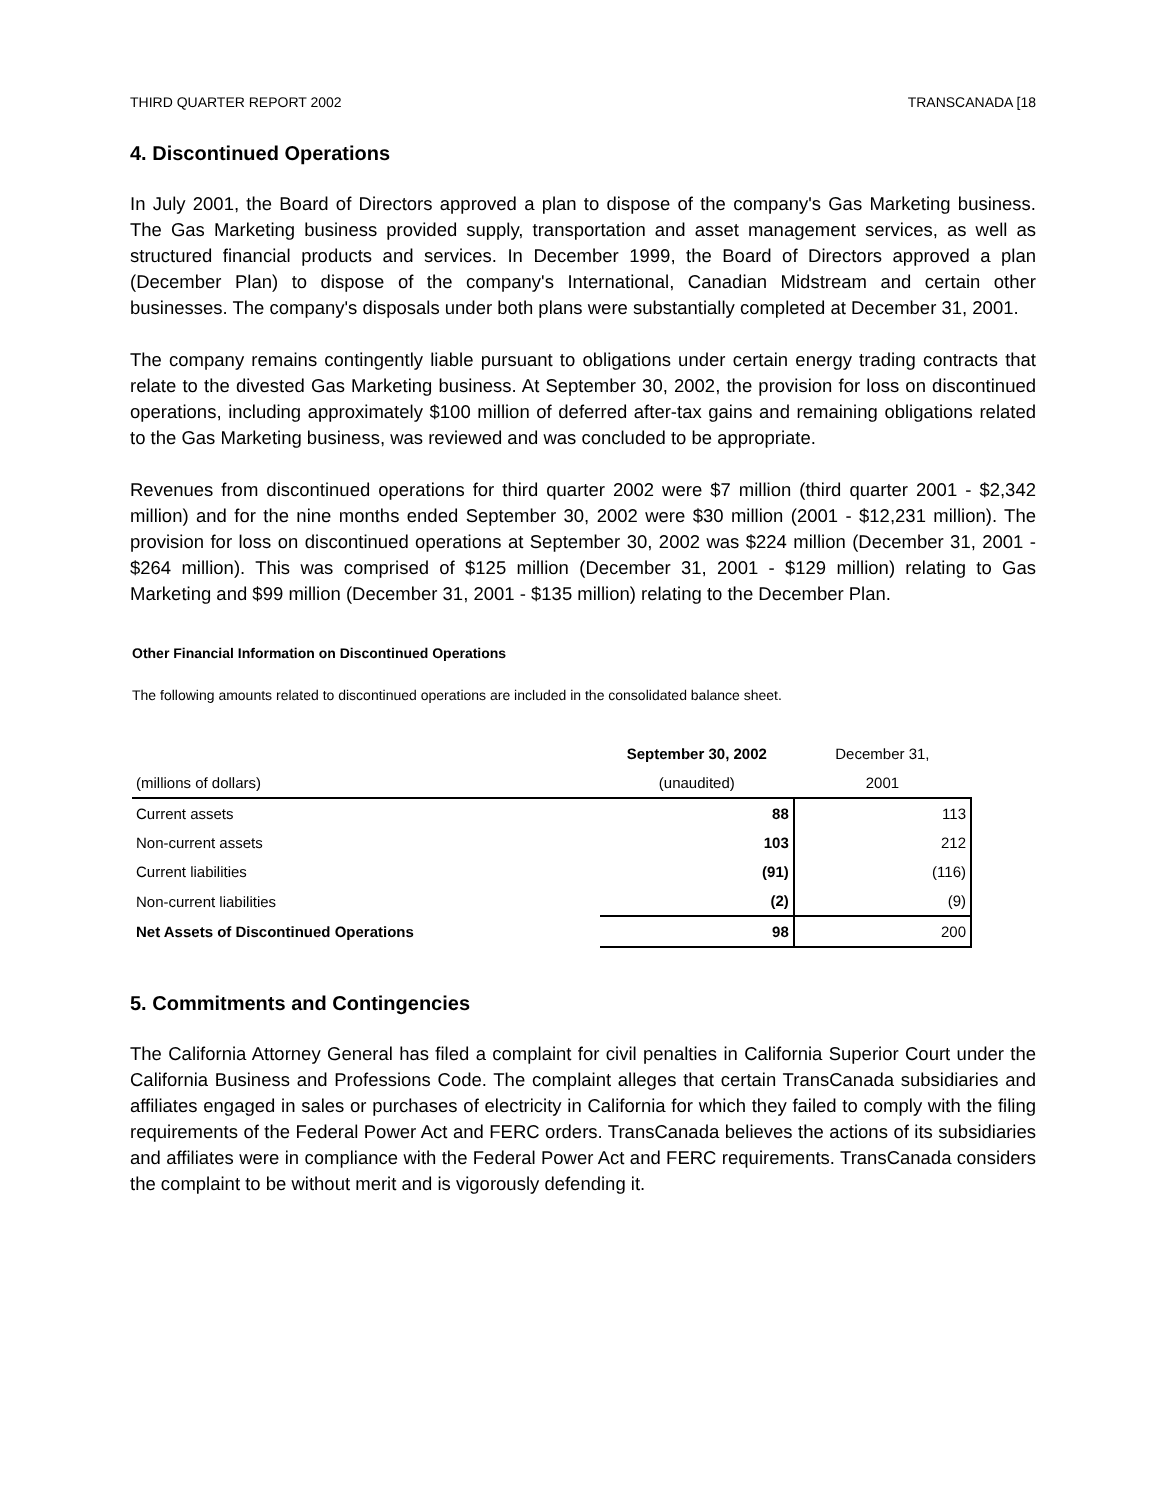THIRD QUARTER REPORT 2002 TRANSCANADA [18
4. Discontinued Operations
In July 2001, the Board of Directors approved a plan to dispose of the company's Gas Marketing business. The Gas Marketing business provided supply, transportation and asset management services, as well as structured financial products and services. In December 1999, the Board of Directors approved a plan (December Plan) to dispose of the company's International, Canadian Midstream and certain other businesses. The company's disposals under both plans were substantially completed at December 31, 2001.
The company remains contingently liable pursuant to obligations under certain energy trading contracts that relate to the divested Gas Marketing business. At September 30, 2002, the provision for loss on discontinued operations, including approximately $100 million of deferred after-tax gains and remaining obligations related to the Gas Marketing business, was reviewed and was concluded to be appropriate.
Revenues from discontinued operations for third quarter 2002 were $7 million (third quarter 2001 - $2,342 million) and for the nine months ended September 30, 2002 were $30 million (2001 - $12,231 million). The provision for loss on discontinued operations at September 30, 2002 was $224 million (December 31, 2001 - $264 million). This was comprised of $125 million (December 31, 2001 - $129 million) relating to Gas Marketing and $99 million (December 31, 2001 - $135 million) relating to the December Plan.
Other Financial Information on Discontinued Operations
The following amounts related to discontinued operations are included in the consolidated balance sheet.
| | September 30, 2002 | December 31, |
| (millions of dollars) | (unaudited) | 2001 |
| Current assets | 88 | 113 |
| Non-current assets | 103 | 212 |
| Current liabilities | (91) | (116) |
| Non-current liabilities | (2) | (9) |
| Net Assets of Discontinued Operations | 98 | 200 |
5. Commitments and Contingencies
The California Attorney General has filed a complaint for civil penalties in California Superior Court under the California Business and Professions Code. The complaint alleges that certain TransCanada subsidiaries and affiliates engaged in sales or purchases of electricity in California for which they failed to comply with the filing requirements of the Federal Power Act and FERC orders. TransCanada believes the actions of its subsidiaries and affiliates were in compliance with the Federal Power Act and FERC requirements. TransCanada considers the complaint to be without merit and is vigorously defending it.